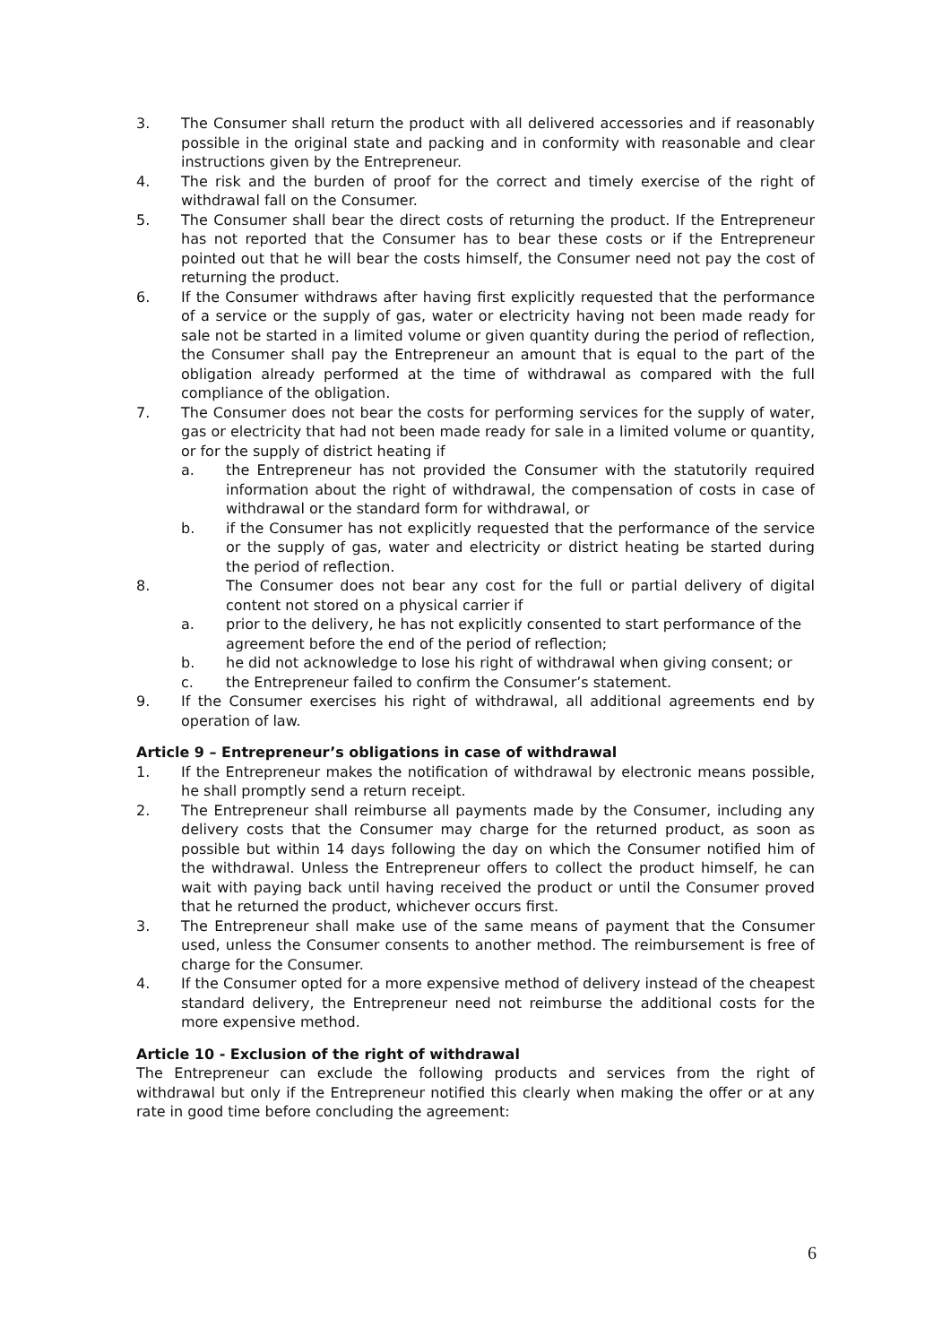3. The Consumer shall return the product with all delivered accessories and if reasonably possible in the original state and packing and in conformity with reasonable and clear instructions given by the Entrepreneur.
4. The risk and the burden of proof for the correct and timely exercise of the right of withdrawal fall on the Consumer.
5. The Consumer shall bear the direct costs of returning the product. If the Entrepreneur has not reported that the Consumer has to bear these costs or if the Entrepreneur pointed out that he will bear the costs himself, the Consumer need not pay the cost of returning the product.
6. If the Consumer withdraws after having first explicitly requested that the performance of a service or the supply of gas, water or electricity having not been made ready for sale not be started in a limited volume or given quantity during the period of reflection, the Consumer shall pay the Entrepreneur an amount that is equal to the part of the obligation already performed at the time of withdrawal as compared with the full compliance of the obligation.
7. The Consumer does not bear the costs for performing services for the supply of water, gas or electricity that had not been made ready for sale in a limited volume or quantity, or for the supply of district heating if
a. the Entrepreneur has not provided the Consumer with the statutorily required information about the right of withdrawal, the compensation of costs in case of withdrawal or the standard form for withdrawal, or
b. if the Consumer has not explicitly requested that the performance of the service or the supply of gas, water and electricity or district heating be started during the period of reflection.
8. The Consumer does not bear any cost for the full or partial delivery of digital content not stored on a physical carrier if
a. prior to the delivery, he has not explicitly consented to start performance of the agreement before the end of the period of reflection;
b. he did not acknowledge to lose his right of withdrawal when giving consent; or
c. the Entrepreneur failed to confirm the Consumer’s statement.
9. If the Consumer exercises his right of withdrawal, all additional agreements end by operation of law.
Article 9 – Entrepreneur’s obligations in case of withdrawal
1. If the Entrepreneur makes the notification of withdrawal by electronic means possible, he shall promptly send a return receipt.
2. The Entrepreneur shall reimburse all payments made by the Consumer, including any delivery costs that the Consumer may charge for the returned product, as soon as possible but within 14 days following the day on which the Consumer notified him of the withdrawal. Unless the Entrepreneur offers to collect the product himself, he can wait with paying back until having received the product or until the Consumer proved that he returned the product, whichever occurs first.
3. The Entrepreneur shall make use of the same means of payment that the Consumer used, unless the Consumer consents to another method. The reimbursement is free of charge for the Consumer.
4. If the Consumer opted for a more expensive method of delivery instead of the cheapest standard delivery, the Entrepreneur need not reimburse the additional costs for the more expensive method.
Article 10 - Exclusion of the right of withdrawal
The Entrepreneur can exclude the following products and services from the right of withdrawal but only if the Entrepreneur notified this clearly when making the offer or at any rate in good time before concluding the agreement:
6